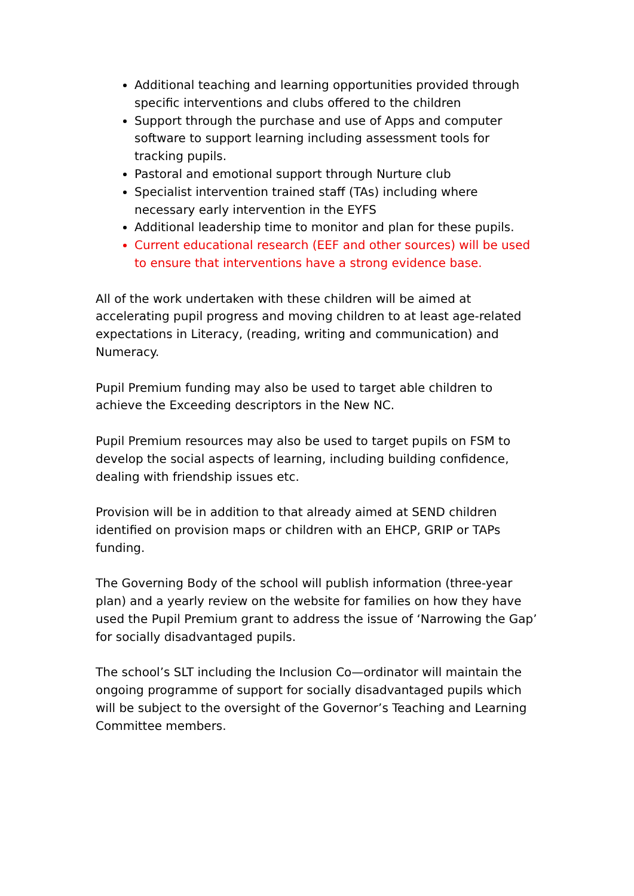Additional teaching and learning opportunities provided through specific interventions and clubs offered to the children
Support through the purchase and use of Apps and computer software to support learning including assessment tools for tracking pupils.
Pastoral and emotional support through Nurture club
Specialist intervention trained staff (TAs) including where necessary early intervention in the EYFS
Additional leadership time to monitor and plan for these pupils.
Current educational research (EEF and other sources) will be used to ensure that interventions have a strong evidence base.
All of the work undertaken with these children will be aimed at accelerating pupil progress and moving children to at least age-related expectations in Literacy, (reading, writing and communication) and Numeracy.
Pupil Premium funding may also be used to target able children to achieve the Exceeding descriptors in the New NC.
Pupil Premium resources may also be used to target pupils on FSM to develop the social aspects of learning, including building confidence, dealing with friendship issues etc.
Provision will be in addition to that already aimed at SEND children identified on provision maps or children with an EHCP, GRIP or TAPs funding.
The Governing Body of the school will publish information (three-year plan) and a yearly review on the website for families on how they have used the Pupil Premium grant to address the issue of ‘Narrowing the Gap’ for socially disadvantaged pupils.
The school’s SLT including the Inclusion Co—ordinator will maintain the ongoing programme of support for socially disadvantaged pupils which will be subject to the oversight of the Governor’s Teaching and Learning Committee members.